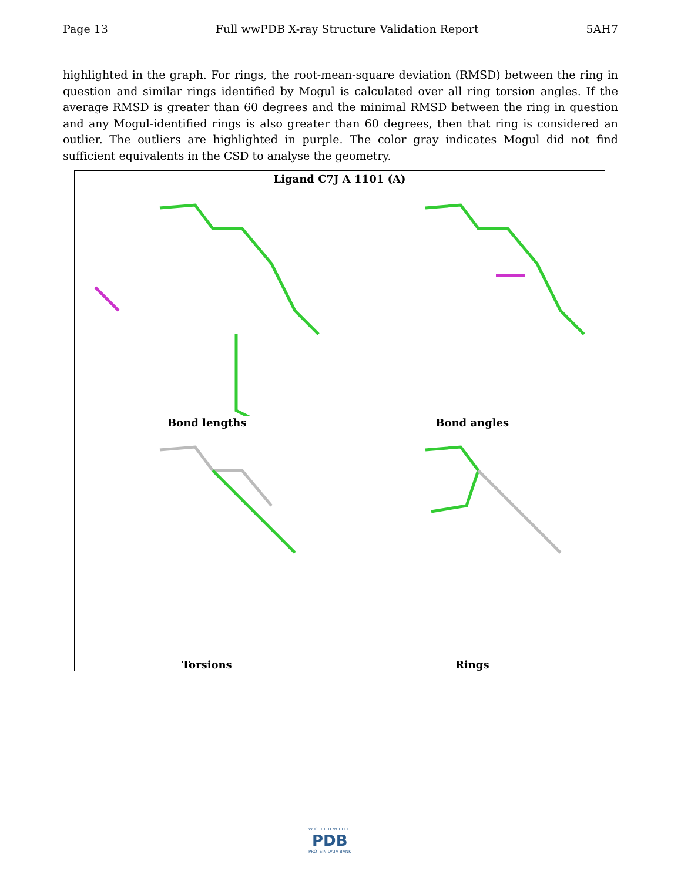Page 13 Full wwPDB X-ray Structure Validation Report 5AH7
highlighted in the graph. For rings, the root-mean-square deviation (RMSD) between the ring in question and similar rings identified by Mogul is calculated over all ring torsion angles. If the average RMSD is greater than 60 degrees and the minimal RMSD between the ring in question and any Mogul-identified rings is also greater than 60 degrees, then that ring is considered an outlier. The outliers are highlighted in purple. The color gray indicates Mogul did not find sufficient equivalents in the CSD to analyse the geometry.
| Ligand C7J A 1101 (A) | |
| --- | --- |
| Bond lengths | Bond angles |
| Torsions | Rings |
WORLDWIDE
PDB
PROTEIN DATA BANK